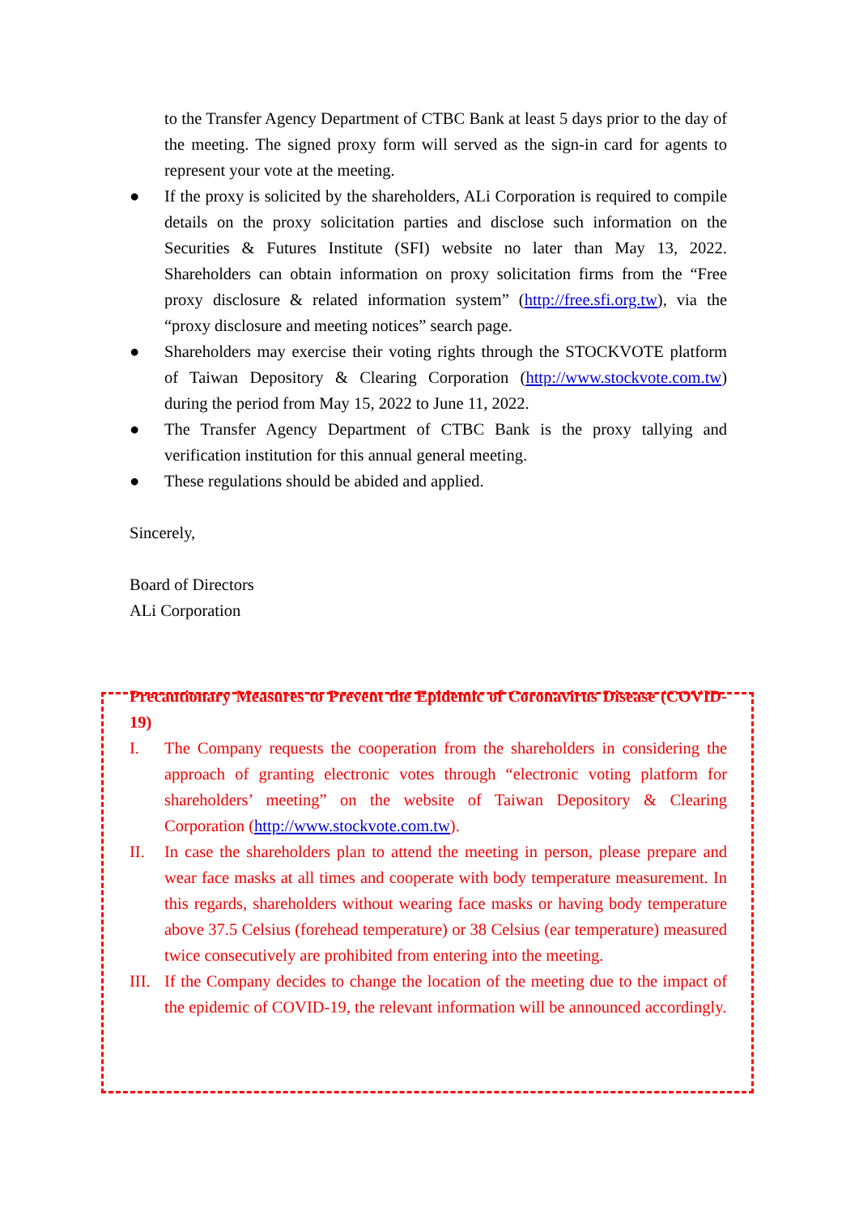to the Transfer Agency Department of CTBC Bank at least 5 days prior to the day of the meeting. The signed proxy form will served as the sign-in card for agents to represent your vote at the meeting.
● If the proxy is solicited by the shareholders, ALi Corporation is required to compile details on the proxy solicitation parties and disclose such information on the Securities & Futures Institute (SFI) website no later than May 13, 2022. Shareholders can obtain information on proxy solicitation firms from the “Free proxy disclosure & related information system” (http://free.sfi.org.tw), via the “proxy disclosure and meeting notices” search page.
● Shareholders may exercise their voting rights through the STOCKVOTE platform of Taiwan Depository & Clearing Corporation (http://www.stockvote.com.tw) during the period from May 15, 2022 to June 11, 2022.
● The Transfer Agency Department of CTBC Bank is the proxy tallying and verification institution for this annual general meeting.
● These regulations should be abided and applied.
Sincerely,
Board of Directors
ALi Corporation
Precautionary Measures to Prevent the Epidemic of Coronavirus Disease (COVID-19)
I. The Company requests the cooperation from the shareholders in considering the approach of granting electronic votes through “electronic voting platform for shareholders’ meeting” on the website of Taiwan Depository & Clearing Corporation (http://www.stockvote.com.tw).
II. In case the shareholders plan to attend the meeting in person, please prepare and wear face masks at all times and cooperate with body temperature measurement. In this regards, shareholders without wearing face masks or having body temperature above 37.5 Celsius (forehead temperature) or 38 Celsius (ear temperature) measured twice consecutively are prohibited from entering into the meeting.
III.
If the Company decides to change the location of the meeting due to the impact of the epidemic of COVID-19, the relevant information will be announced accordingly.